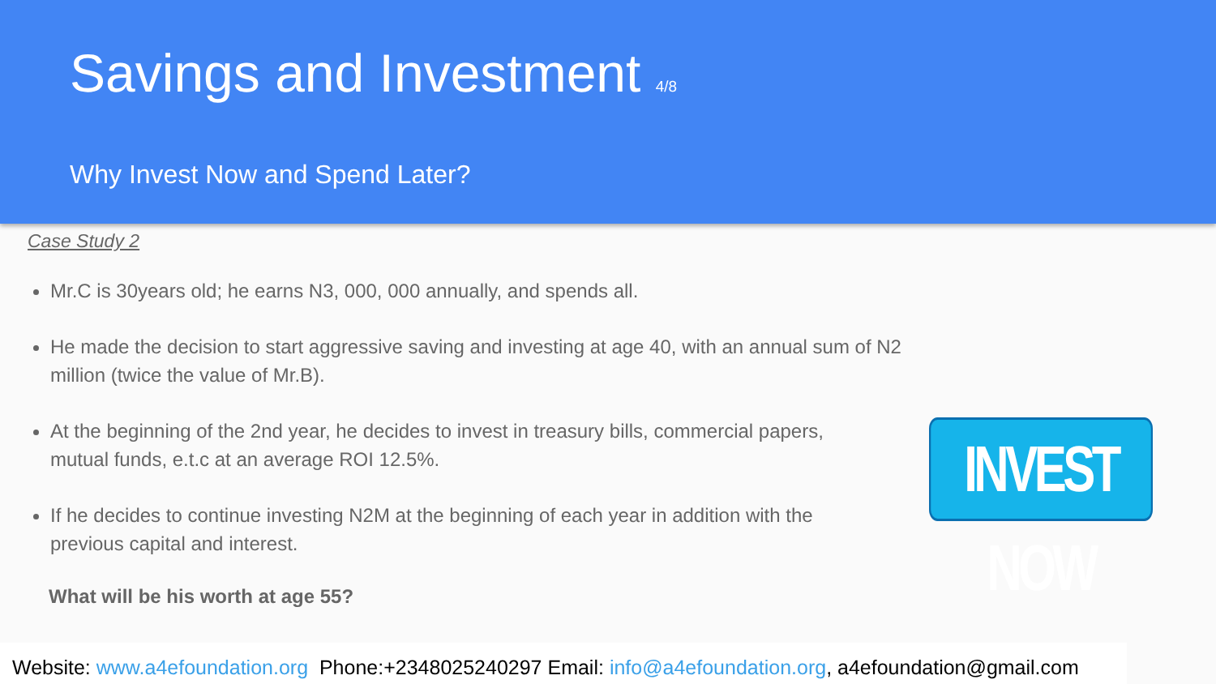Savings and Investment 4/8
Why Invest Now and Spend Later?
Case Study 2
Mr.C is 30years old; he earns N3, 000, 000 annually, and spends all.
He made the decision to start aggressive saving and investing at age 40, with an annual sum of N2 million (twice the value of Mr.B).
At the beginning of the 2nd year, he decides to invest in treasury bills, commercial papers, mutual funds, e.t.c at an average ROI 12.5%.
If he decides to continue investing N2M at the beginning of each year in addition with the previous capital and interest.
What will be his worth at age 55?
INVEST NOW
Website: www.a4efoundation.org Phone:+2348025240297 Email: info@a4efoundation.org, a4efoundation@gmail.com